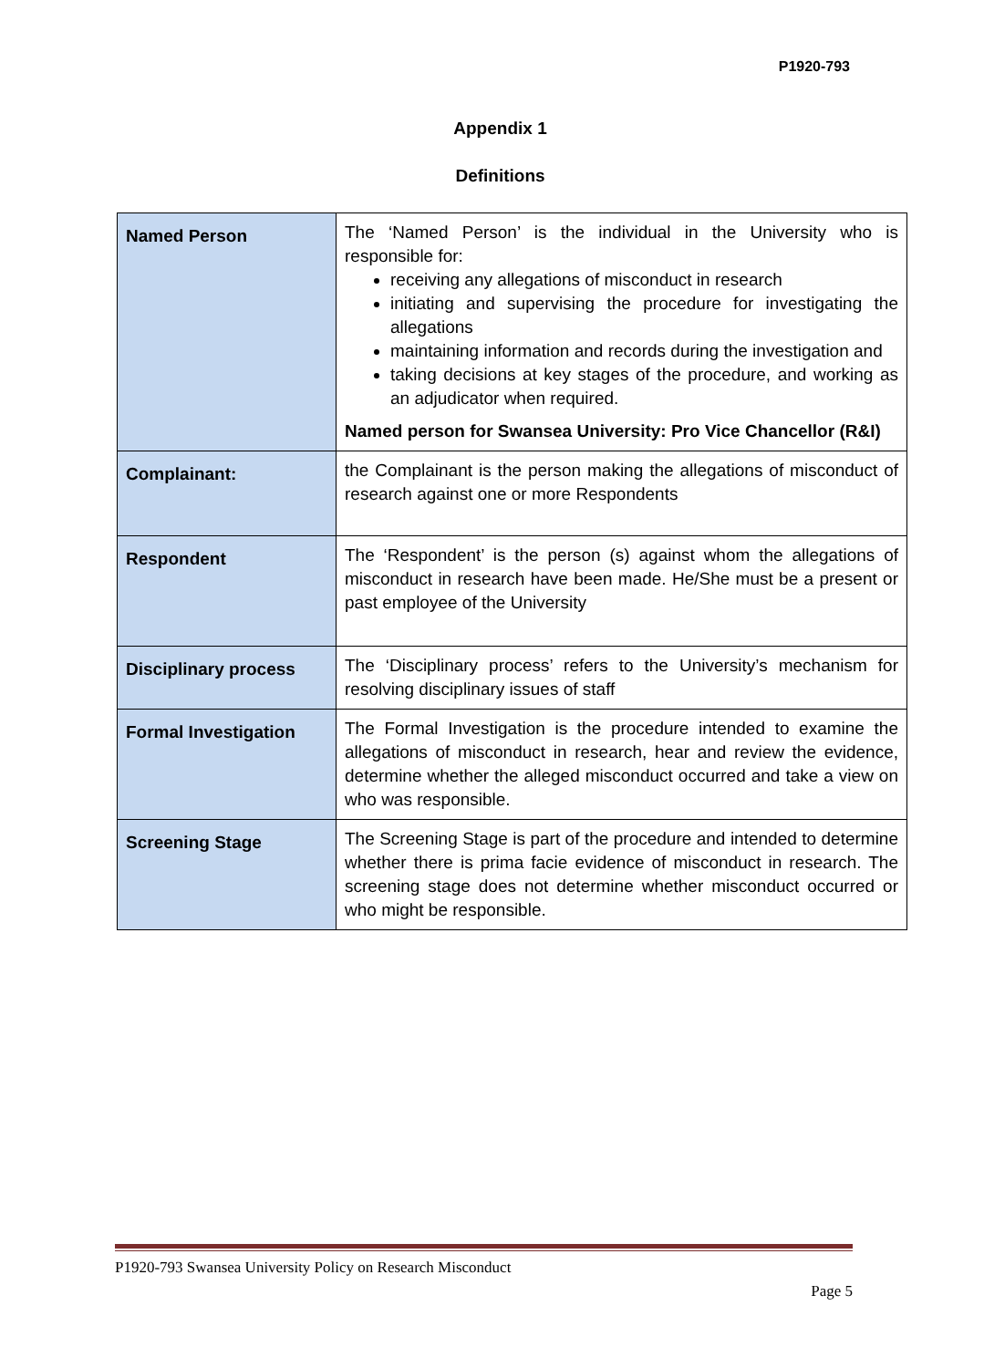P1920-793
Appendix 1
Definitions
| Named Person | The ‘Named Person’ is the individual in the University who is responsible for: receiving any allegations of misconduct in research initiating and supervising the procedure for investigating the allegations maintaining information and records during the investigation and taking decisions at key stages of the procedure, and working as an adjudicator when required. Named person for Swansea University: Pro Vice Chancellor (R&I) |
| Complainant: | the Complainant is the person making the allegations of misconduct of research against one or more Respondents |
| Respondent | The ‘Respondent’ is the person (s) against whom the allegations of misconduct in research have been made. He/She must be a present or past employee of the University |
| Disciplinary process | The ‘Disciplinary process’ refers to the University’s mechanism for resolving disciplinary issues of staff |
| Formal Investigation | The Formal Investigation is the procedure intended to examine the allegations of misconduct in research, hear and review the evidence, determine whether the alleged misconduct occurred and take a view on who was responsible. |
| Screening Stage | The Screening Stage is part of the procedure and intended to determine whether there is prima facie evidence of misconduct in research. The screening stage does not determine whether misconduct occurred or who might be responsible. |
P1920-793 Swansea University Policy on Research Misconduct
Page 5